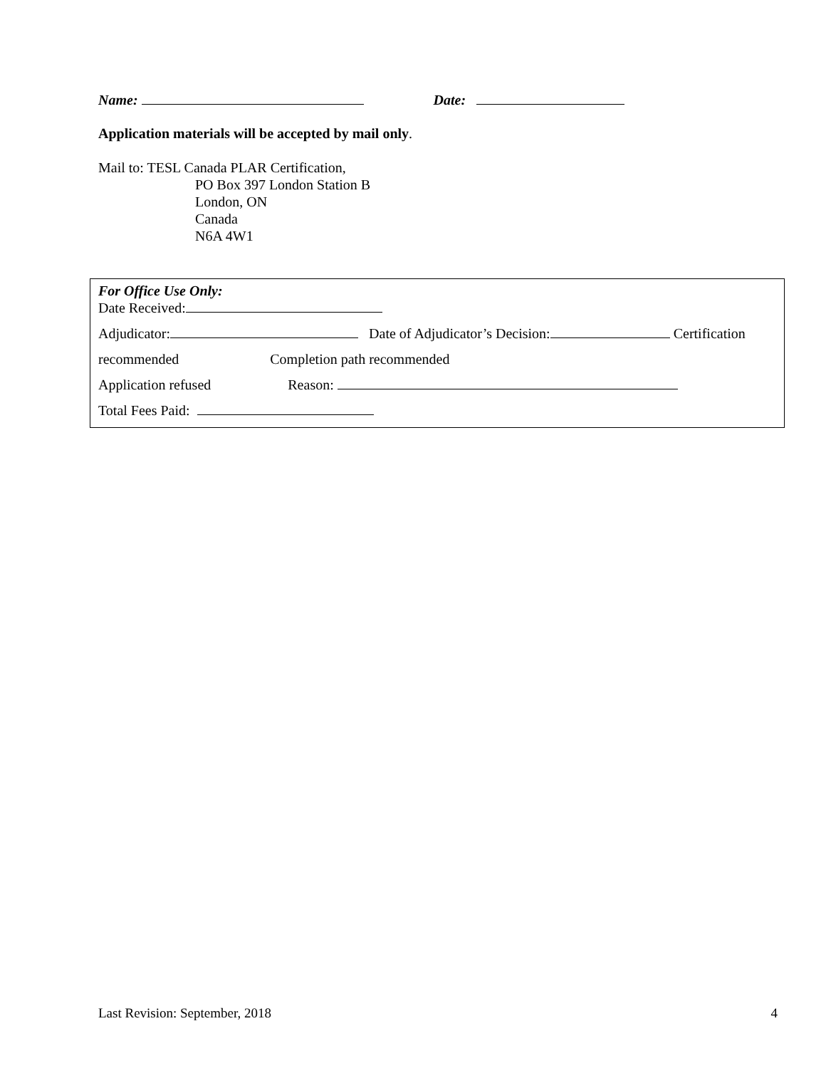Name: Date:
Application materials will be accepted by mail only.
Mail to: TESL Canada PLAR Certification,
PO Box 397 London Station B
London, ON
Canada
N6A 4W1
For Office Use Only:
Date Received:
Adjudicator: Date of Adjudicator’s Decision: Certification
recommended Completion path recommended
Application refused Reason:
Total Fees Paid:
Last Revision: September, 2018 4